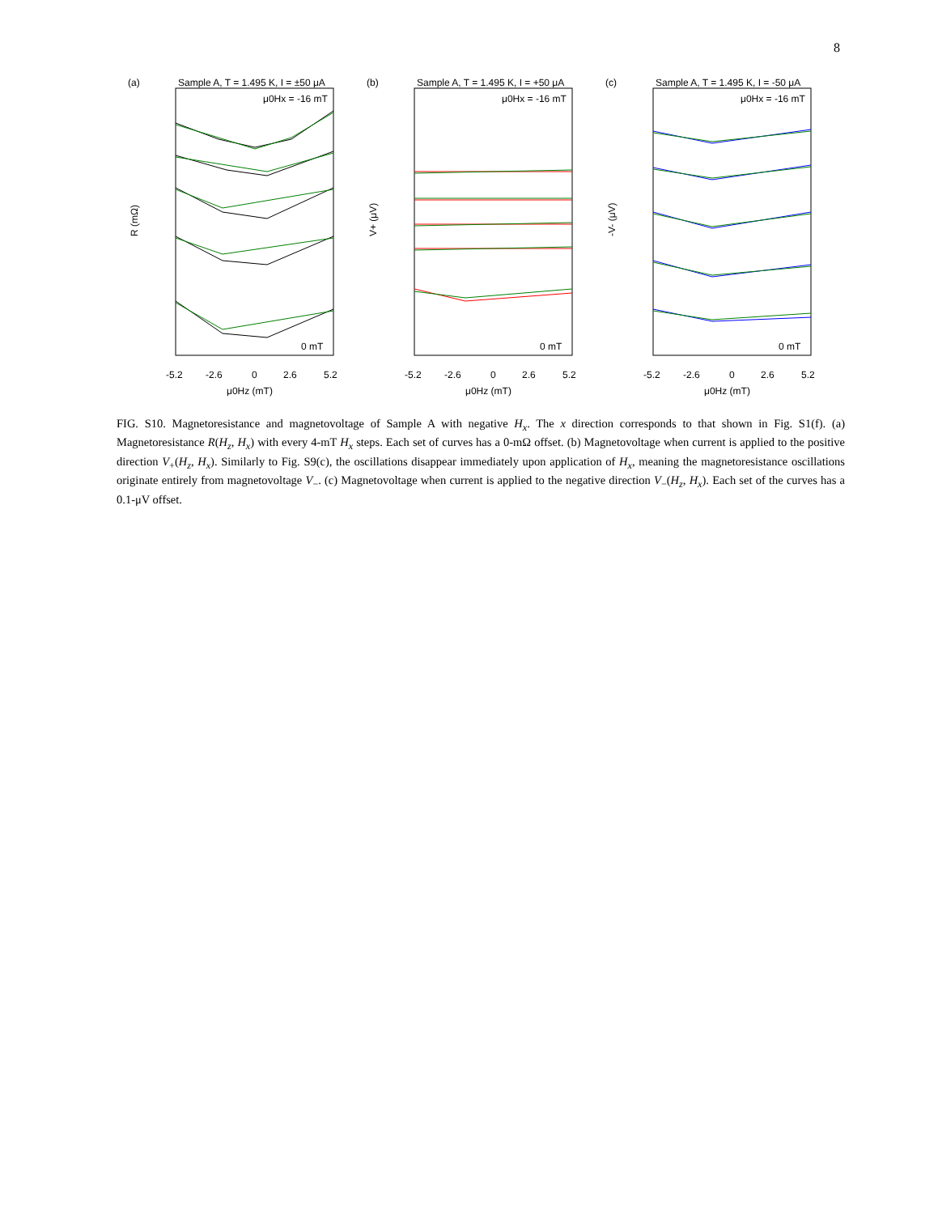8
(a)
Sample A, T = 1.495 K, I = ±50 μA
μ0Hx = -16 mT
0 mT
R (mΩ)
-5.2
-2.6
0
2.6
5.2
μ0Hz (mT)
(b)
Sample A, T = 1.495 K, I = +50 μA
μ0Hx = -16 mT
0 mT
V+ (μV)
-5.2
-2.6
0
2.6
5.2
μ0Hz (mT)
(c)
Sample A, T = 1.495 K, I = -50 μA
μ0Hx = -16 mT
0 mT
-V- (μV)
-5.2
-2.6
0
2.6
5.2
μ0Hz (mT)
FIG. S10. Magnetoresistance and magnetovoltage of Sample A with negative H<sub>x</sub>. The x direction corresponds to that shown in Fig. S1(f). (a) Magnetoresistance R(H<sub>z</sub>, H<sub>x</sub>) with every 4-mT H<sub>x</sub> steps. Each set of curves has a 0-mΩ offset. (b) Magnetovoltage when current is applied to the positive direction V<sub>+</sub>(H<sub>z</sub>, H<sub>x</sub>). Similarly to Fig. S9(c), the oscillations disappear immediately upon application of H<sub>x</sub>, meaning the magnetoresistance oscillations originate entirely from magnetovoltage V<sub>−</sub>. (c) Magnetovoltage when current is applied to the negative direction V<sub>−</sub>(H<sub>z</sub>, H<sub>x</sub>). Each set of the curves has a 0.1-μV offset.